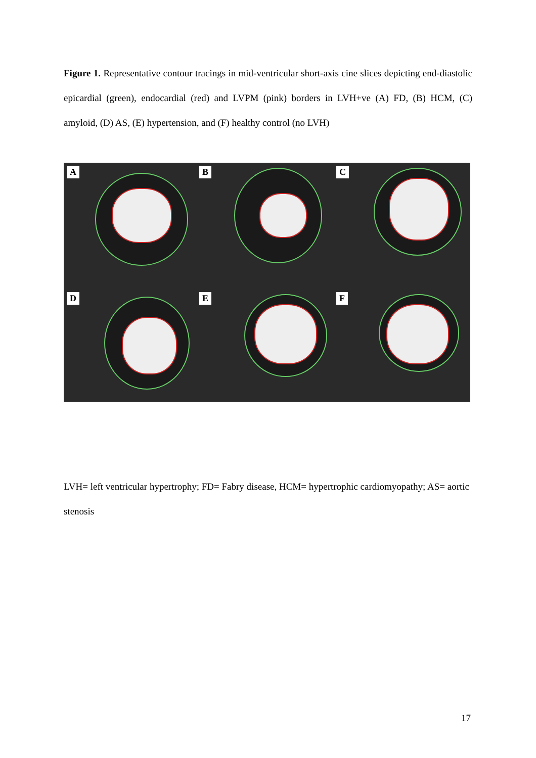Figure 1. Representative contour tracings in mid-ventricular short-axis cine slices depicting end-diastolic epicardial (green), endocardial (red) and LVPM (pink) borders in LVH+ve (A) FD, (B) HCM, (C) amyloid, (D) AS, (E) hypertension, and (F) healthy control (no LVH)
A
B
C
D
E
F
LVH= left ventricular hypertrophy; FD= Fabry disease, HCM= hypertrophic cardiomyopathy; AS= aortic stenosis
17